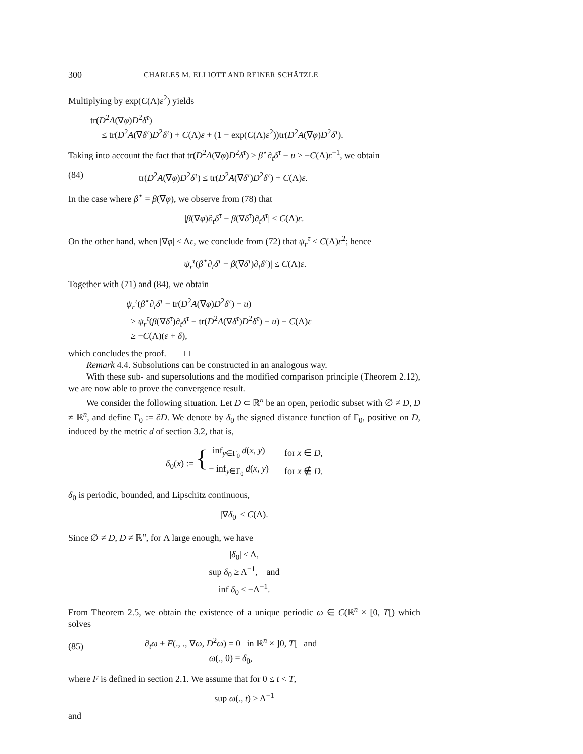300 CHARLES M. ELLIOTT AND REINER SCHÄTZLE
Multiplying by exp(C(Λ)ε<sup>2</sup>) yields
tr(D<sup>2</sup>A(∇φ)D<sup>2</sup>δ<sup>τ</sup>)
≤ tr(D<sup>2</sup>A(∇δ<sup>τ</sup>)D<sup>2</sup>δ<sup>τ</sup>) + C(Λ)ε + (1 − exp(C(Λ)ε<sup>2</sup>))tr(D<sup>2</sup>A(∇φ)D<sup>2</sup>δ<sup>τ</sup>).
Taking into account the fact that tr(D<sup>2</sup>A(∇φ)D<sup>2</sup>δ<sup>τ</sup>) ≥ β<sup>⋆</sup>∂<sub>t</sub>δ<sup>τ</sup> − u ≥ −C(Λ)ε<sup>−1</sup>, we obtain
(84) tr(D<sup>2</sup>A(∇φ)D<sup>2</sup>δ<sup>τ</sup>) ≤ tr(D<sup>2</sup>A(∇δ<sup>τ</sup>)D<sup>2</sup>δ<sup>τ</sup>) + C(Λ)ε.
In the case where β<sup>⋆</sup> = β(∇φ), we observe from (78) that
|β(∇φ)∂<sub>t</sub>δ<sup>τ</sup> − β(∇δ<sup>τ</sup>)∂<sub>t</sub>δ<sup>τ</sup>| ≤ C(Λ)ε.
On the other hand, when |∇φ| ≤ Λε, we conclude from (72) that ψ<sub>r</sub><sup>τ</sup> ≤ C(Λ)ε<sup>2</sup>; hence
|ψ<sub>r</sub><sup>τ</sup>(β<sup>⋆</sup>∂<sub>t</sub>δ<sup>τ</sup> − β(∇δ<sup>τ</sup>)∂<sub>t</sub>δ<sup>τ</sup>)| ≤ C(Λ)ε.
Together with (71) and (84), we obtain
ψ<sub>r</sub><sup>τ</sup>(β<sup>⋆</sup>∂<sub>t</sub>δ<sup>τ</sup> − tr(D<sup>2</sup>A(∇φ)D<sup>2</sup>δ<sup>τ</sup>) − u)
≥ ψ<sub>r</sub><sup>τ</sup>(β(∇δ<sup>τ</sup>)∂<sub>t</sub>δ<sup>τ</sup> − tr(D<sup>2</sup>A(∇δ<sup>τ</sup>)D<sup>2</sup>δ<sup>τ</sup>) − u) − C(Λ)ε
≥ −C(Λ)(ε + δ),
which concludes the proof. □
Remark 4.4. Subsolutions can be constructed in an analogous way.
With these sub- and supersolutions and the modified comparison principle (Theorem 2.12), we are now able to prove the convergence result.
We consider the following situation. Let D ⊂ ℝ<sup>n</sup> be an open, periodic subset with ∅ ≠ D, D ≠ ℝ<sup>n</sup>, and define Γ<sub>0</sub> := ∂D. We denote by δ<sub>0</sub> the signed distance function of Γ<sub>0</sub>, positive on D, induced by the metric d of section 3.2, that is,
| δ<sub>0</sub>( x ) := { | inf<sub>y∈Γ<sub>0</sub></sub> d ( x , y ) | for x ∈ D , |
| | − inf<sub>y∈Γ<sub>0</sub></sub> d ( x , y ) | for x ∉ D . |
δ<sub>0</sub> is periodic, bounded, and Lipschitz continuous,
|∇δ<sub>0</sub>| ≤ C(Λ).
Since ∅ ≠ D, D ≠ ℝ<sup>n</sup>, for Λ large enough, we have
|δ<sub>0</sub>| ≤ Λ,
sup δ<sub>0</sub> ≥ Λ<sup>−1</sup>, and
inf δ<sub>0</sub> ≤ −Λ<sup>−1</sup>.
From Theorem 2.5, we obtain the existence of a unique periodic ω ∈ C(ℝ<sup>n</sup> × [0, T[) which solves
(85) ∂<sub>t</sub>ω + F(., ., ∇ω, D<sup>2</sup>ω) = 0 in ℝ<sup>n</sup> × ]0, T[ and
ω(., 0) = δ<sub>0</sub>,
where F is defined in section 2.1. We assume that for 0 ≤ t < T,
sup ω(., t) ≥ Λ<sup>−1</sup>
and